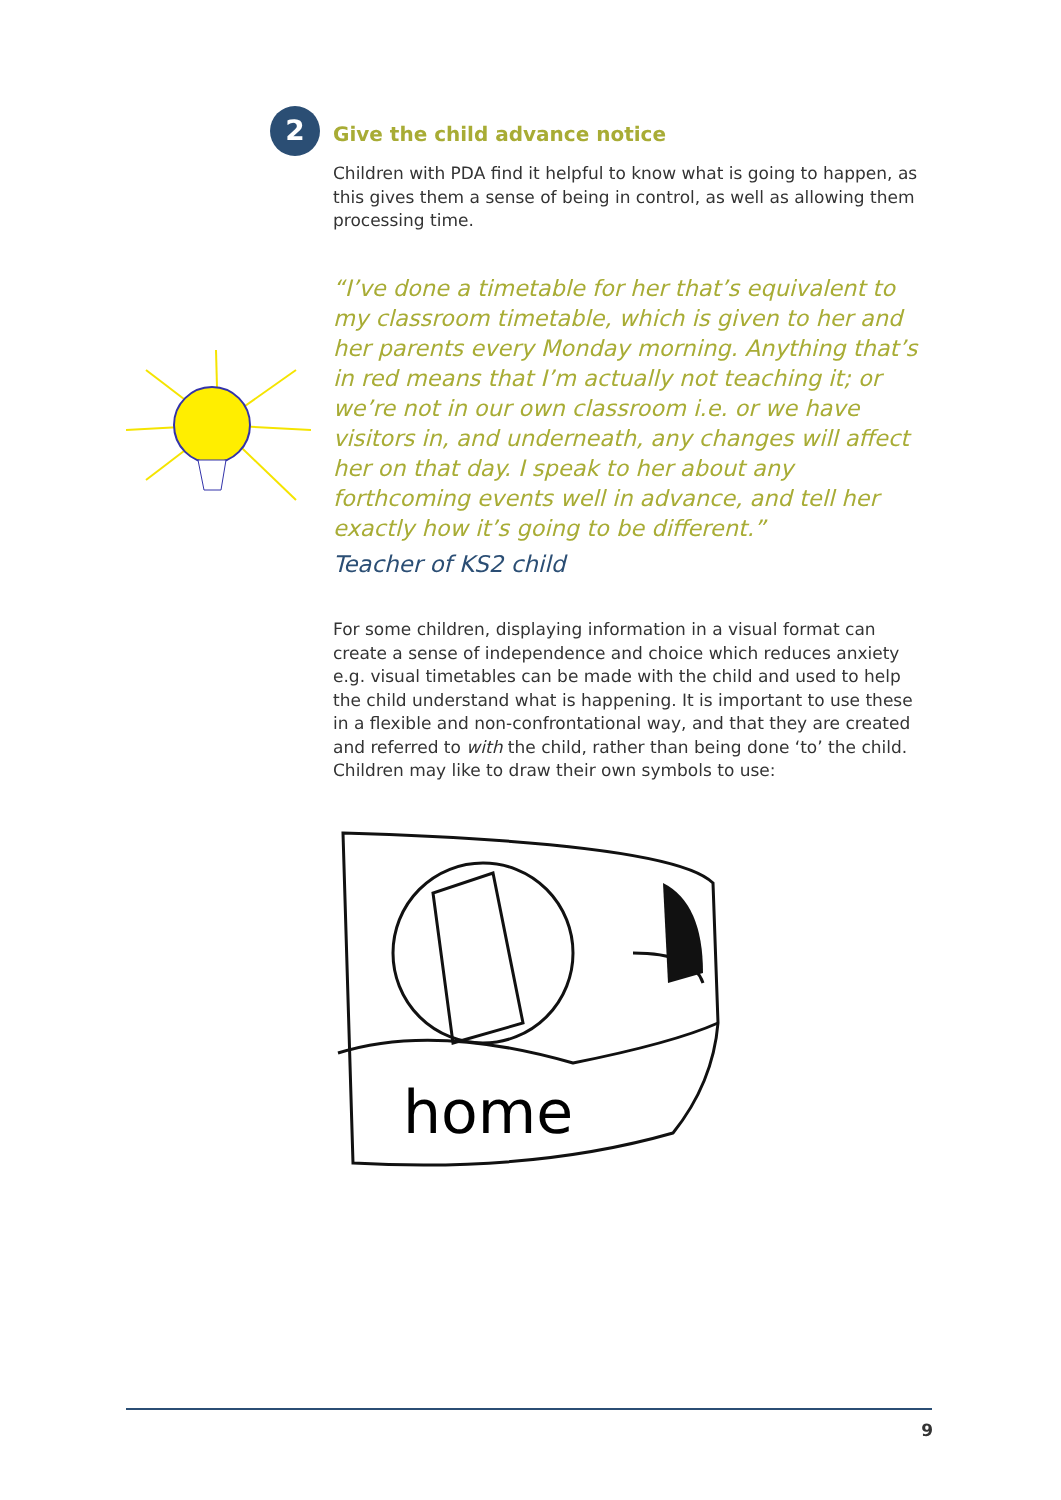2
Give the child advance notice
Children with PDA find it helpful to know what is going to happen, as this gives them a sense of being in control, as well as allowing them processing time.
“I’ve done a timetable for her that’s equivalent to my classroom timetable, which is given to her and her parents every Monday morning. Anything that’s in red means that I’m actually not teaching it; or we’re not in our own classroom i.e. or we have visitors in, and underneath, any changes will affect her on that day. I speak to her about any forthcoming events well in advance, and tell her exactly how it’s going to be different.”
Teacher of KS2 child
For some children, displaying information in a visual format can create a sense of independence and choice which reduces anxiety e.g. visual timetables can be made with the child and used to help the child understand what is happening. It is important to use these in a flexible and non-confrontational way, and that they are created and referred to with the child, rather than being done ‘to’ the child. Children may like to draw their own symbols to use:
home
9